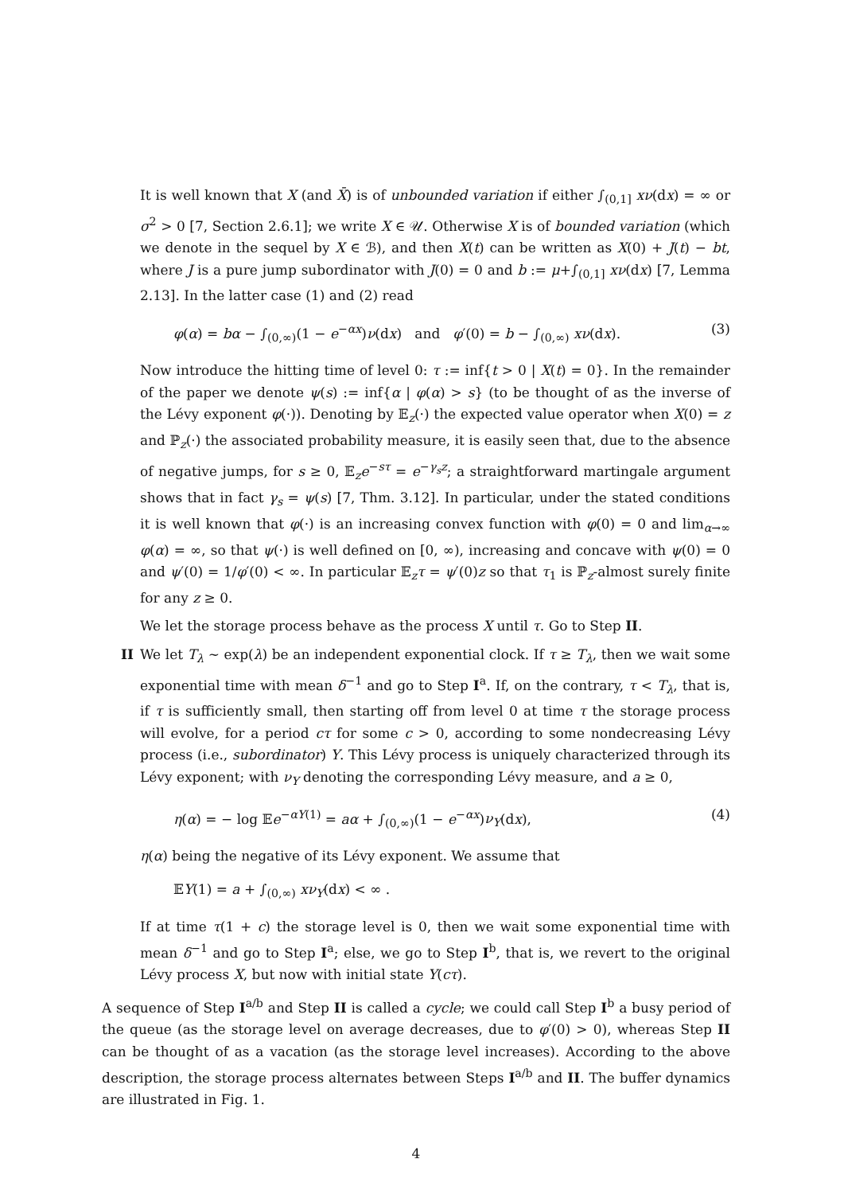It is well known that X (and X̄) is of unbounded variation if either ∫<sub>(0,1]</sub> xν(dx) = ∞ or σ<sup>2</sup> > 0 [7, Section 2.6.1]; we write X ∈ 𝒰. Otherwise X is of bounded variation (which we denote in the sequel by X ∈ ℬ), and then X(t) can be written as X(0) + J(t) − bt, where J is a pure jump subordinator with J(0) = 0 and b := μ+∫<sub>(0,1]</sub> xν(dx) [7, Lemma 2.13]. In the latter case (1) and (2) read
φ(α) = bα − ∫<sub>(0,∞)</sub>(1 − e<sup>−αx</sup>)ν(dx) and φ′(0) = b − ∫<sub>(0,∞)</sub> xν(dx). (3)
Now introduce the hitting time of level 0: τ := inf{t > 0 | X(t) = 0}. In the remainder of the paper we denote ψ(s) := inf{α | φ(α) > s} (to be thought of as the inverse of the Lévy exponent φ(·)). Denoting by 𝔼<sub>z</sub>(·) the expected value operator when X(0) = z and ℙ<sub>z</sub>(·) the associated probability measure, it is easily seen that, due to the absence of negative jumps, for s ≥ 0, 𝔼<sub>z</sub>e<sup>−sτ</sup> = e<sup>−γ<sub>s</sub>z</sup>; a straightforward martingale argument shows that in fact γ<sub>s</sub> = ψ(s) [7, Thm. 3.12]. In particular, under the stated conditions it is well known that φ(·) is an increasing convex function with φ(0) = 0 and lim<sub>α→∞</sub> φ(α) = ∞, so that ψ(·) is well defined on [0, ∞), increasing and concave with ψ(0) = 0 and ψ′(0) = 1/φ′(0) < ∞. In particular 𝔼<sub>z</sub>τ = ψ′(0)z so that τ<sub>1</sub> is ℙ<sub>z</sub>-almost surely finite for any z ≥ 0.
We let the storage process behave as the process X until τ. Go to Step II.
II We let T<sub>λ</sub> ∼ exp(λ) be an independent exponential clock. If τ ≥ T<sub>λ</sub>, then we wait some exponential time with mean δ<sup>−1</sup> and go to Step I<sup>a</sup>. If, on the contrary, τ < T<sub>λ</sub>, that is, if τ is sufficiently small, then starting off from level 0 at time τ the storage process will evolve, for a period cτ for some c > 0, according to some nondecreasing Lévy process (i.e., subordinator) Y. This Lévy process is uniquely characterized through its Lévy exponent; with ν<sub>Y</sub> denoting the corresponding Lévy measure, and a ≥ 0,
η(α) = − log 𝔼e<sup>−αY(1)</sup> = aα + ∫<sub>(0,∞)</sub>(1 − e<sup>−αx</sup>)ν<sub>Y</sub>(dx), (4)
η(α) being the negative of its Lévy exponent. We assume that
𝔼Y(1) = a + ∫<sub>(0,∞)</sub> xν<sub>Y</sub>(dx) < ∞ .
If at time τ(1 + c) the storage level is 0, then we wait some exponential time with mean δ<sup>−1</sup> and go to Step I<sup>a</sup>; else, we go to Step I<sup>b</sup>, that is, we revert to the original Lévy process X, but now with initial state Y(cτ).
A sequence of Step I<sup>a/b</sup> and Step II is called a cycle; we could call Step I<sup>b</sup> a busy period of the queue (as the storage level on average decreases, due to φ′(0) > 0), whereas Step II can be thought of as a vacation (as the storage level increases). According to the above description, the storage process alternates between Steps I<sup>a/b</sup> and II. The buffer dynamics are illustrated in Fig. 1.
4